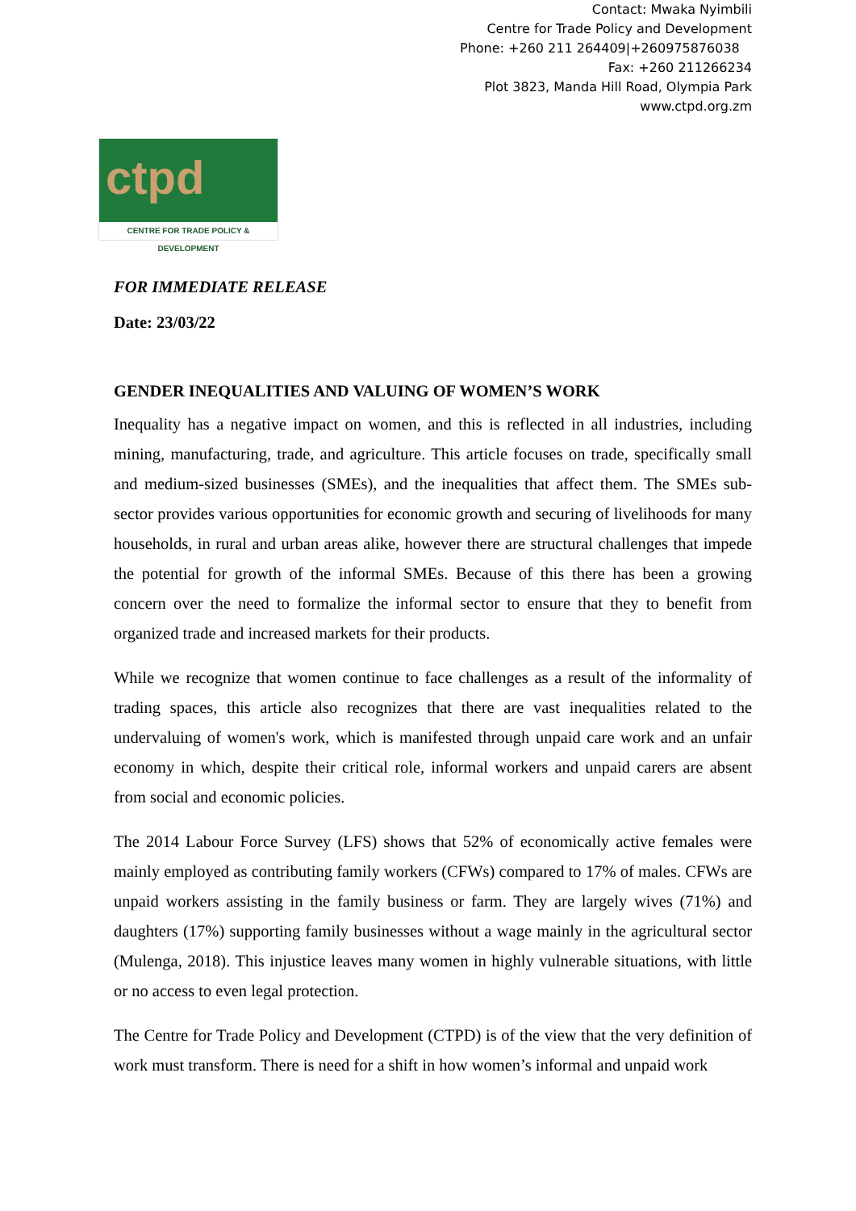Contact: Mwaka Nyimbili
Centre for Trade Policy and Development
Phone: +260 211 264409|+260975876038
Fax: +260 211266234
Plot 3823, Manda Hill Road, Olympia Park
www.ctpd.org.zm
ctpd
CENTRE FOR TRADE POLICY & DEVELOPMENT
FOR IMMEDIATE RELEASE
Date: 23/03/22
GENDER INEQUALITIES AND VALUING OF WOMEN’S WORK
Inequality has a negative impact on women, and this is reflected in all industries, including mining, manufacturing, trade, and agriculture. This article focuses on trade, specifically small and medium-sized businesses (SMEs), and the inequalities that affect them. The SMEs sub-sector provides various opportunities for economic growth and securing of livelihoods for many households, in rural and urban areas alike, however there are structural challenges that impede the potential for growth of the informal SMEs. Because of this there has been a growing concern over the need to formalize the informal sector to ensure that they to benefit from organized trade and increased markets for their products.
While we recognize that women continue to face challenges as a result of the informality of trading spaces, this article also recognizes that there are vast inequalities related to the undervaluing of women's work, which is manifested through unpaid care work and an unfair economy in which, despite their critical role, informal workers and unpaid carers are absent from social and economic policies.
The 2014 Labour Force Survey (LFS) shows that 52% of economically active females were mainly employed as contributing family workers (CFWs) compared to 17% of males. CFWs are unpaid workers assisting in the family business or farm. They are largely wives (71%) and daughters (17%) supporting family businesses without a wage mainly in the agricultural sector (Mulenga, 2018). This injustice leaves many women in highly vulnerable situations, with little or no access to even legal protection.
The Centre for Trade Policy and Development (CTPD) is of the view that the very definition of work must transform. There is need for a shift in how women’s informal and unpaid work